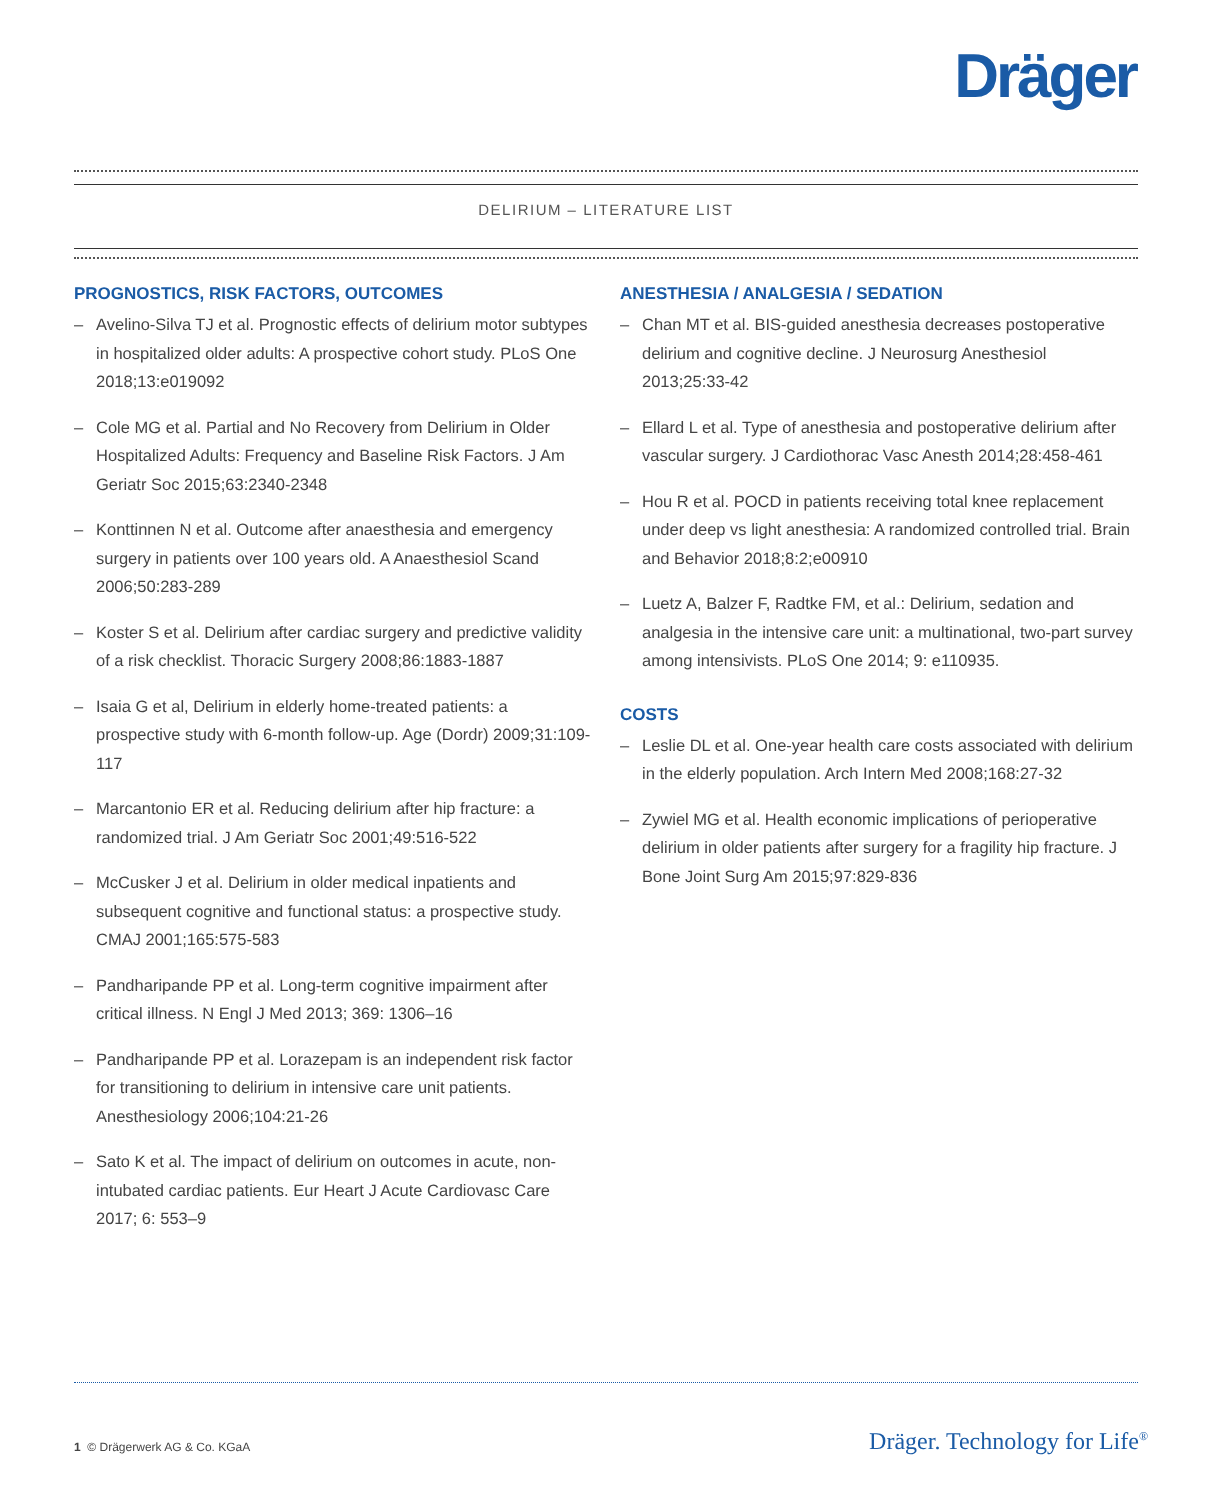Dräger
DELIRIUM – LITERATURE LIST
PROGNOSTICS, RISK FACTORS, OUTCOMES
– Avelino-Silva TJ et al. Prognostic effects of delirium motor subtypes in hospitalized older adults: A prospective cohort study. PLoS One 2018;13:e019092
– Cole MG et al. Partial and No Recovery from Delirium in Older Hospitalized Adults: Frequency and Baseline Risk Factors. J Am Geriatr Soc 2015;63:2340-2348
– Konttinnen N et al. Outcome after anaesthesia and emergency surgery in patients over 100 years old. A Anaesthesiol Scand 2006;50:283-289
– Koster S et al. Delirium after cardiac surgery and predictive validity of a risk checklist. Thoracic Surgery 2008;86:1883-1887
– Isaia G et al, Delirium in elderly home-treated patients: a prospective study with 6-month follow-up. Age (Dordr) 2009;31:109-117
– Marcantonio ER et al. Reducing delirium after hip fracture: a randomized trial. J Am Geriatr Soc 2001;49:516-522
– McCusker J et al. Delirium in older medical inpatients and subsequent cognitive and functional status: a prospective study. CMAJ 2001;165:575-583
– Pandharipande PP et al. Long-term cognitive impairment after critical illness. N Engl J Med 2013; 369: 1306–16
– Pandharipande PP et al. Lorazepam is an independent risk factor for transitioning to delirium in intensive care unit patients. Anesthesiology 2006;104:21-26
– Sato K et al. The impact of delirium on outcomes in acute, non-intubated cardiac patients. Eur Heart J Acute Cardiovasc Care 2017; 6: 553–9
ANESTHESIA / ANALGESIA / SEDATION
– Chan MT et al. BIS-guided anesthesia decreases postoperative delirium and cognitive decline. J Neurosurg Anesthesiol 2013;25:33-42
– Ellard L et al. Type of anesthesia and postoperative delirium after vascular surgery. J Cardiothorac Vasc Anesth 2014;28:458-461
– Hou R et al. POCD in patients receiving total knee replacement under deep vs light anesthesia: A randomized controlled trial. Brain and Behavior 2018;8:2;e00910
– Luetz A, Balzer F, Radtke FM, et al.: Delirium, sedation and analgesia in the intensive care unit: a multinational, two-part survey among intensivists. PLoS One 2014; 9: e110935.
COSTS
– Leslie DL et al. One-year health care costs associated with delirium in the elderly population. Arch Intern Med 2008;168:27-32
– Zywiel MG et al. Health economic implications of perioperative delirium in older patients after surgery for a fragility hip fracture. J Bone Joint Surg Am 2015;97:829-836
1 © Drägerwerk AG & Co. KGaA Dräger. Technology for Life<sup>®</sup>